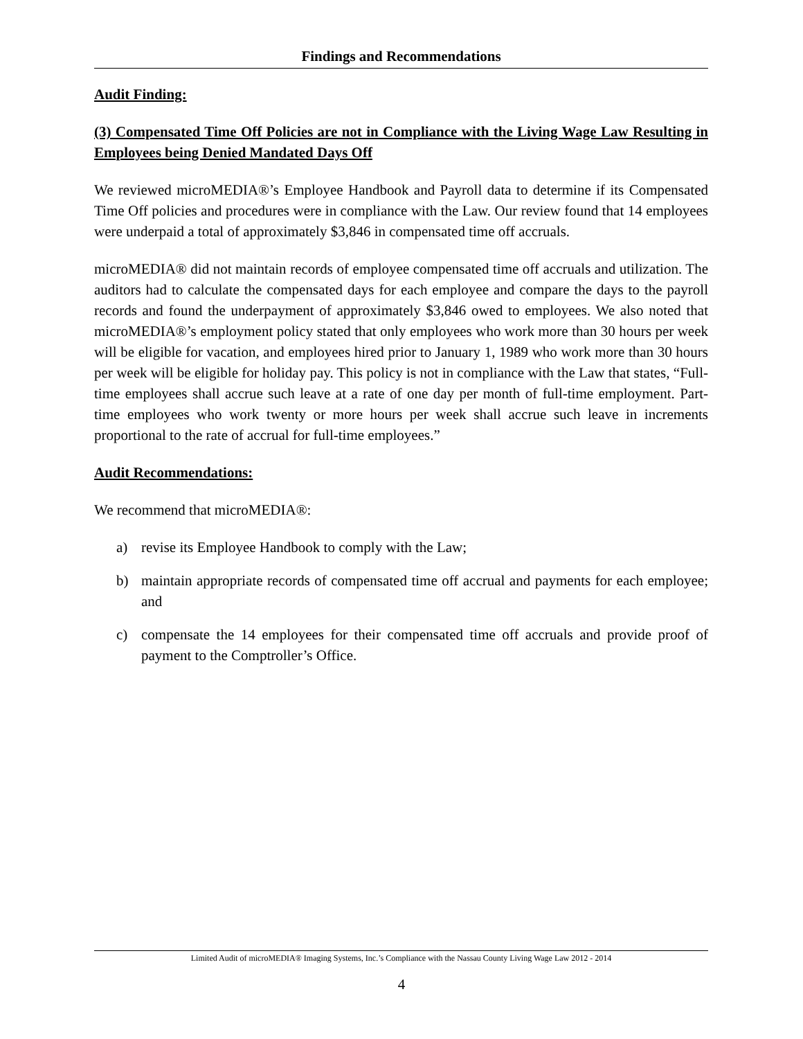Findings and Recommendations
Audit Finding:
(3) Compensated Time Off Policies are not in Compliance with the Living Wage Law Resulting in Employees being Denied Mandated Days Off
We reviewed microMEDIA®’s Employee Handbook and Payroll data to determine if its Compensated Time Off policies and procedures were in compliance with the Law. Our review found that 14 employees were underpaid a total of approximately $3,846 in compensated time off accruals.
microMEDIA® did not maintain records of employee compensated time off accruals and utilization. The auditors had to calculate the compensated days for each employee and compare the days to the payroll records and found the underpayment of approximately $3,846 owed to employees. We also noted that microMEDIA®’s employment policy stated that only employees who work more than 30 hours per week will be eligible for vacation, and employees hired prior to January 1, 1989 who work more than 30 hours per week will be eligible for holiday pay. This policy is not in compliance with the Law that states, “Full-time employees shall accrue such leave at a rate of one day per month of full-time employment. Part-time employees who work twenty or more hours per week shall accrue such leave in increments proportional to the rate of accrual for full-time employees.”
Audit Recommendations:
We recommend that microMEDIA®:
a) revise its Employee Handbook to comply with the Law;
b) maintain appropriate records of compensated time off accrual and payments for each employee; and
c) compensate the 14 employees for their compensated time off accruals and provide proof of payment to the Comptroller’s Office.
Limited Audit of microMEDIA® Imaging Systems, Inc.’s Compliance with the Nassau County Living Wage Law 2012 - 2014
4